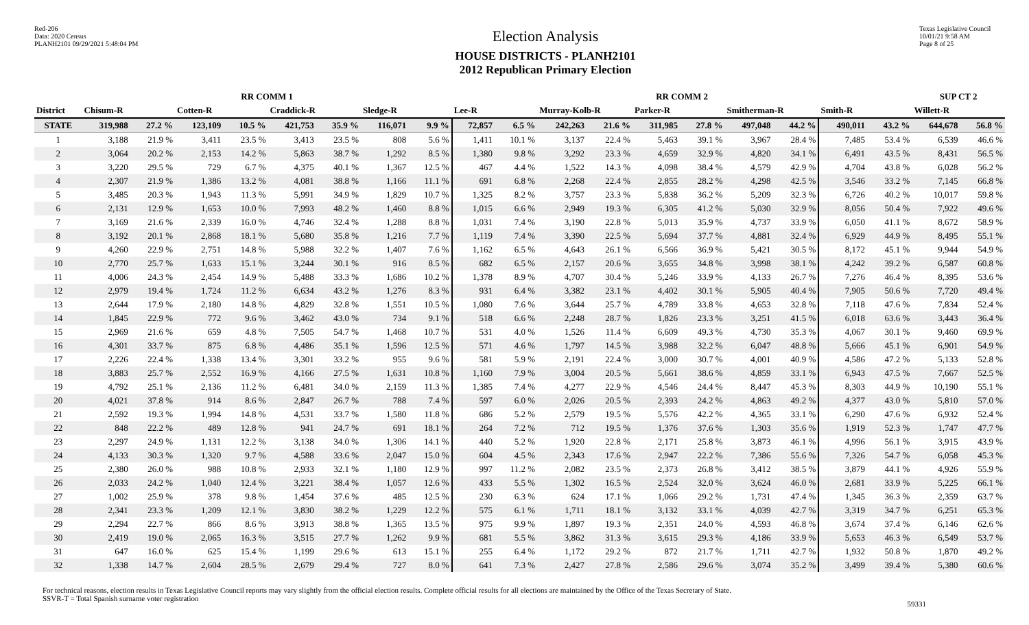Red-206
Data: 2020 Census
PLANH2101 09/29/2021 5:48:04 PM
Election Analysis
HOUSE DISTRICTS - PLANH2101
2012 Republican Primary Election
Texas Legislative Council
10/01/21 9:58 AM
Page 8 of 25
| | RR COMM 1 | | | | | | | | RR COMM 2 | | | | | | | | | | SUP CT 2 | |
| --- | --- | --- | --- | --- | --- | --- | --- | --- | --- | --- | --- | --- | --- | --- | --- | --- | --- | --- | --- | --- |
| District | Chisum-R | | Cotten-R | | Craddick-R | | Sledge-R | | Lee-R | | Murray-Kolb-R | | Parker-R | | Smitherman-R | | Smith-R | | Willett-R | |
| STATE | 319,988 | 27.2 % | 123,109 | 10.5 % | 421,753 | 35.9 % | 116,071 | 9.9 % | 72,857 | 6.5 % | 242,263 | 21.6 % | 311,985 | 27.8 % | 497,048 | 44.2 % | 490,011 | 43.2 % | 644,678 | 56.8 % |
| 1 | 3,188 | 21.9 % | 3,411 | 23.5 % | 3,413 | 23.5 % | 808 | 5.6 % | 1,411 | 10.1 % | 3,137 | 22.4 % | 5,463 | 39.1 % | 3,967 | 28.4 % | 7,485 | 53.4 % | 6,539 | 46.6 % |
| 2 | 3,064 | 20.2 % | 2,153 | 14.2 % | 5,863 | 38.7 % | 1,292 | 8.5 % | 1,380 | 9.8 % | 3,292 | 23.3 % | 4,659 | 32.9 % | 4,820 | 34.1 % | 6,491 | 43.5 % | 8,431 | 56.5 % |
| 3 | 3,220 | 29.5 % | 729 | 6.7 % | 4,375 | 40.1 % | 1,367 | 12.5 % | 467 | 4.4 % | 1,522 | 14.3 % | 4,098 | 38.4 % | 4,579 | 42.9 % | 4,704 | 43.8 % | 6,028 | 56.2 % |
| 4 | 2,307 | 21.9 % | 1,386 | 13.2 % | 4,081 | 38.8 % | 1,166 | 11.1 % | 691 | 6.8 % | 2,268 | 22.4 % | 2,855 | 28.2 % | 4,298 | 42.5 % | 3,546 | 33.2 % | 7,145 | 66.8 % |
| 5 | 3,485 | 20.3 % | 1,943 | 11.3 % | 5,991 | 34.9 % | 1,829 | 10.7 % | 1,325 | 8.2 % | 3,757 | 23.3 % | 5,838 | 36.2 % | 5,209 | 32.3 % | 6,726 | 40.2 % | 10,017 | 59.8 % |
| 6 | 2,131 | 12.9 % | 1,653 | 10.0 % | 7,993 | 48.2 % | 1,460 | 8.8 % | 1,015 | 6.6 % | 2,949 | 19.3 % | 6,305 | 41.2 % | 5,030 | 32.9 % | 8,056 | 50.4 % | 7,922 | 49.6 % |
| 7 | 3,169 | 21.6 % | 2,339 | 16.0 % | 4,746 | 32.4 % | 1,288 | 8.8 % | 1,031 | 7.4 % | 3,190 | 22.8 % | 5,013 | 35.9 % | 4,737 | 33.9 % | 6,050 | 41.1 % | 8,672 | 58.9 % |
| 8 | 3,192 | 20.1 % | 2,868 | 18.1 % | 5,680 | 35.8 % | 1,216 | 7.7 % | 1,119 | 7.4 % | 3,390 | 22.5 % | 5,694 | 37.7 % | 4,881 | 32.4 % | 6,929 | 44.9 % | 8,495 | 55.1 % |
| 9 | 4,260 | 22.9 % | 2,751 | 14.8 % | 5,988 | 32.2 % | 1,407 | 7.6 % | 1,162 | 6.5 % | 4,643 | 26.1 % | 6,566 | 36.9 % | 5,421 | 30.5 % | 8,172 | 45.1 % | 9,944 | 54.9 % |
| 10 | 2,770 | 25.7 % | 1,633 | 15.1 % | 3,244 | 30.1 % | 916 | 8.5 % | 682 | 6.5 % | 2,157 | 20.6 % | 3,655 | 34.8 % | 3,998 | 38.1 % | 4,242 | 39.2 % | 6,587 | 60.8 % |
| 11 | 4,006 | 24.3 % | 2,454 | 14.9 % | 5,488 | 33.3 % | 1,686 | 10.2 % | 1,378 | 8.9 % | 4,707 | 30.4 % | 5,246 | 33.9 % | 4,133 | 26.7 % | 7,276 | 46.4 % | 8,395 | 53.6 % |
| 12 | 2,979 | 19.4 % | 1,724 | 11.2 % | 6,634 | 43.2 % | 1,276 | 8.3 % | 931 | 6.4 % | 3,382 | 23.1 % | 4,402 | 30.1 % | 5,905 | 40.4 % | 7,905 | 50.6 % | 7,720 | 49.4 % |
| 13 | 2,644 | 17.9 % | 2,180 | 14.8 % | 4,829 | 32.8 % | 1,551 | 10.5 % | 1,080 | 7.6 % | 3,644 | 25.7 % | 4,789 | 33.8 % | 4,653 | 32.8 % | 7,118 | 47.6 % | 7,834 | 52.4 % |
| 14 | 1,845 | 22.9 % | 772 | 9.6 % | 3,462 | 43.0 % | 734 | 9.1 % | 518 | 6.6 % | 2,248 | 28.7 % | 1,826 | 23.3 % | 3,251 | 41.5 % | 6,018 | 63.6 % | 3,443 | 36.4 % |
| 15 | 2,969 | 21.6 % | 659 | 4.8 % | 7,505 | 54.7 % | 1,468 | 10.7 % | 531 | 4.0 % | 1,526 | 11.4 % | 6,609 | 49.3 % | 4,730 | 35.3 % | 4,067 | 30.1 % | 9,460 | 69.9 % |
| 16 | 4,301 | 33.7 % | 875 | 6.8 % | 4,486 | 35.1 % | 1,596 | 12.5 % | 571 | 4.6 % | 1,797 | 14.5 % | 3,988 | 32.2 % | 6,047 | 48.8 % | 5,666 | 45.1 % | 6,901 | 54.9 % |
| 17 | 2,226 | 22.4 % | 1,338 | 13.4 % | 3,301 | 33.2 % | 955 | 9.6 % | 581 | 5.9 % | 2,191 | 22.4 % | 3,000 | 30.7 % | 4,001 | 40.9 % | 4,586 | 47.2 % | 5,133 | 52.8 % |
| 18 | 3,883 | 25.7 % | 2,552 | 16.9 % | 4,166 | 27.5 % | 1,631 | 10.8 % | 1,160 | 7.9 % | 3,004 | 20.5 % | 5,661 | 38.6 % | 4,859 | 33.1 % | 6,943 | 47.5 % | 7,667 | 52.5 % |
| 19 | 4,792 | 25.1 % | 2,136 | 11.2 % | 6,481 | 34.0 % | 2,159 | 11.3 % | 1,385 | 7.4 % | 4,277 | 22.9 % | 4,546 | 24.4 % | 8,447 | 45.3 % | 8,303 | 44.9 % | 10,190 | 55.1 % |
| 20 | 4,021 | 37.8 % | 914 | 8.6 % | 2,847 | 26.7 % | 788 | 7.4 % | 597 | 6.0 % | 2,026 | 20.5 % | 2,393 | 24.2 % | 4,863 | 49.2 % | 4,377 | 43.0 % | 5,810 | 57.0 % |
| 21 | 2,592 | 19.3 % | 1,994 | 14.8 % | 4,531 | 33.7 % | 1,580 | 11.8 % | 686 | 5.2 % | 2,579 | 19.5 % | 5,576 | 42.2 % | 4,365 | 33.1 % | 6,290 | 47.6 % | 6,932 | 52.4 % |
| 22 | 848 | 22.2 % | 489 | 12.8 % | 941 | 24.7 % | 691 | 18.1 % | 264 | 7.2 % | 712 | 19.5 % | 1,376 | 37.6 % | 1,303 | 35.6 % | 1,919 | 52.3 % | 1,747 | 47.7 % |
| 23 | 2,297 | 24.9 % | 1,131 | 12.2 % | 3,138 | 34.0 % | 1,306 | 14.1 % | 440 | 5.2 % | 1,920 | 22.8 % | 2,171 | 25.8 % | 3,873 | 46.1 % | 4,996 | 56.1 % | 3,915 | 43.9 % |
| 24 | 4,133 | 30.3 % | 1,320 | 9.7 % | 4,588 | 33.6 % | 2,047 | 15.0 % | 604 | 4.5 % | 2,343 | 17.6 % | 2,947 | 22.2 % | 7,386 | 55.6 % | 7,326 | 54.7 % | 6,058 | 45.3 % |
| 25 | 2,380 | 26.0 % | 988 | 10.8 % | 2,933 | 32.1 % | 1,180 | 12.9 % | 997 | 11.2 % | 2,082 | 23.5 % | 2,373 | 26.8 % | 3,412 | 38.5 % | 3,879 | 44.1 % | 4,926 | 55.9 % |
| 26 | 2,033 | 24.2 % | 1,040 | 12.4 % | 3,221 | 38.4 % | 1,057 | 12.6 % | 433 | 5.5 % | 1,302 | 16.5 % | 2,524 | 32.0 % | 3,624 | 46.0 % | 2,681 | 33.9 % | 5,225 | 66.1 % |
| 27 | 1,002 | 25.9 % | 378 | 9.8 % | 1,454 | 37.6 % | 485 | 12.5 % | 230 | 6.3 % | 624 | 17.1 % | 1,066 | 29.2 % | 1,731 | 47.4 % | 1,345 | 36.3 % | 2,359 | 63.7 % |
| 28 | 2,341 | 23.3 % | 1,209 | 12.1 % | 3,830 | 38.2 % | 1,229 | 12.2 % | 575 | 6.1 % | 1,711 | 18.1 % | 3,132 | 33.1 % | 4,039 | 42.7 % | 3,319 | 34.7 % | 6,251 | 65.3 % |
| 29 | 2,294 | 22.7 % | 866 | 8.6 % | 3,913 | 38.8 % | 1,365 | 13.5 % | 975 | 9.9 % | 1,897 | 19.3 % | 2,351 | 24.0 % | 4,593 | 46.8 % | 3,674 | 37.4 % | 6,146 | 62.6 % |
| 30 | 2,419 | 19.0 % | 2,065 | 16.3 % | 3,515 | 27.7 % | 1,262 | 9.9 % | 681 | 5.5 % | 3,862 | 31.3 % | 3,615 | 29.3 % | 4,186 | 33.9 % | 5,653 | 46.3 % | 6,549 | 53.7 % |
| 31 | 647 | 16.0 % | 625 | 15.4 % | 1,199 | 29.6 % | 613 | 15.1 % | 255 | 6.4 % | 1,172 | 29.2 % | 872 | 21.7 % | 1,711 | 42.7 % | 1,932 | 50.8 % | 1,870 | 49.2 % |
| 32 | 1,338 | 14.7 % | 2,604 | 28.5 % | 2,679 | 29.4 % | 727 | 8.0 % | 641 | 7.3 % | 2,427 | 27.8 % | 2,586 | 29.6 % | 3,074 | 35.2 % | 3,499 | 39.4 % | 5,380 | 60.6 % |
For technical reasons, election results in Texas Legislative Council reports may vary slightly from the official election results. Complete official results for all elections are maintained by the Office of the Texas Secretary of State.
SSVR-T = Total Spanish surname voter registration
59331